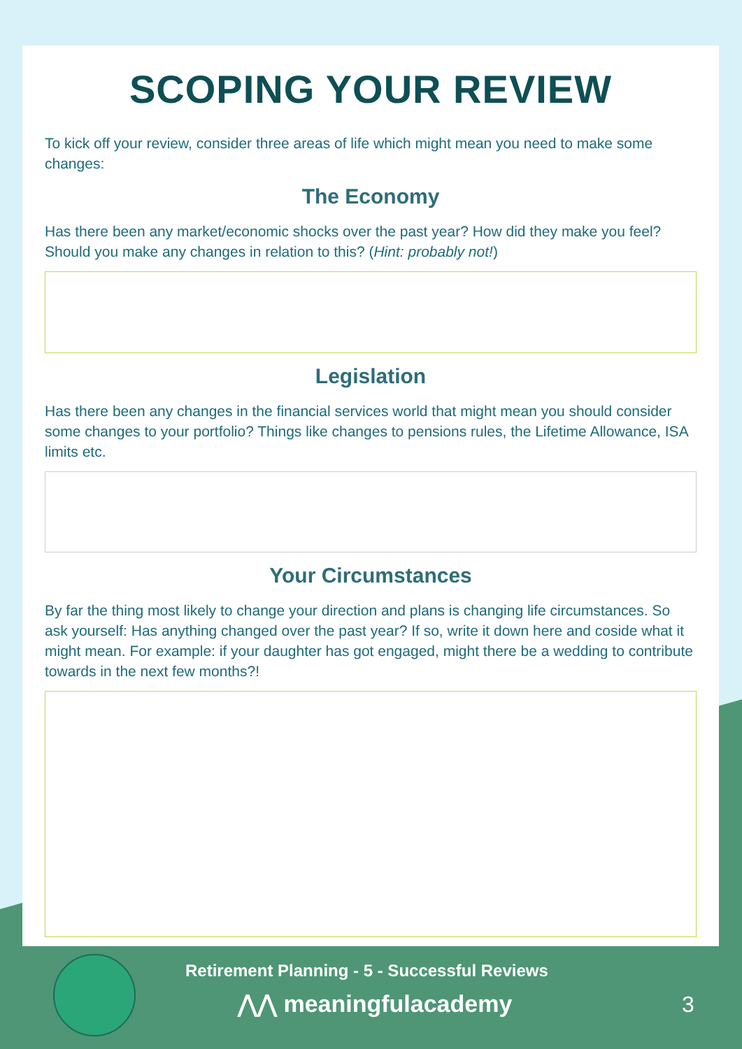SCOPING YOUR REVIEW
To kick off your review, consider three areas of life which might mean you need to make some changes:
The Economy
Has there been any market/economic shocks over the past year? How did they make you feel? Should you make any changes in relation to this? (Hint: probably not!)
Legislation
Has there been any changes in the financial services world that might mean you should consider some changes to your portfolio? Things like changes to pensions rules, the Lifetime Allowance, ISA limits etc.
Your Circumstances
By far the thing most likely to change your direction and plans is changing life circumstances. So ask yourself: Has anything changed over the past year? If so, write it down here and coside what it might mean. For example: if your daughter has got engaged, might there be a wedding to contribute towards in the next few months?!
Retirement Planning - 5 - Successful Reviews
⋀⋀ meaningfulacademy 3